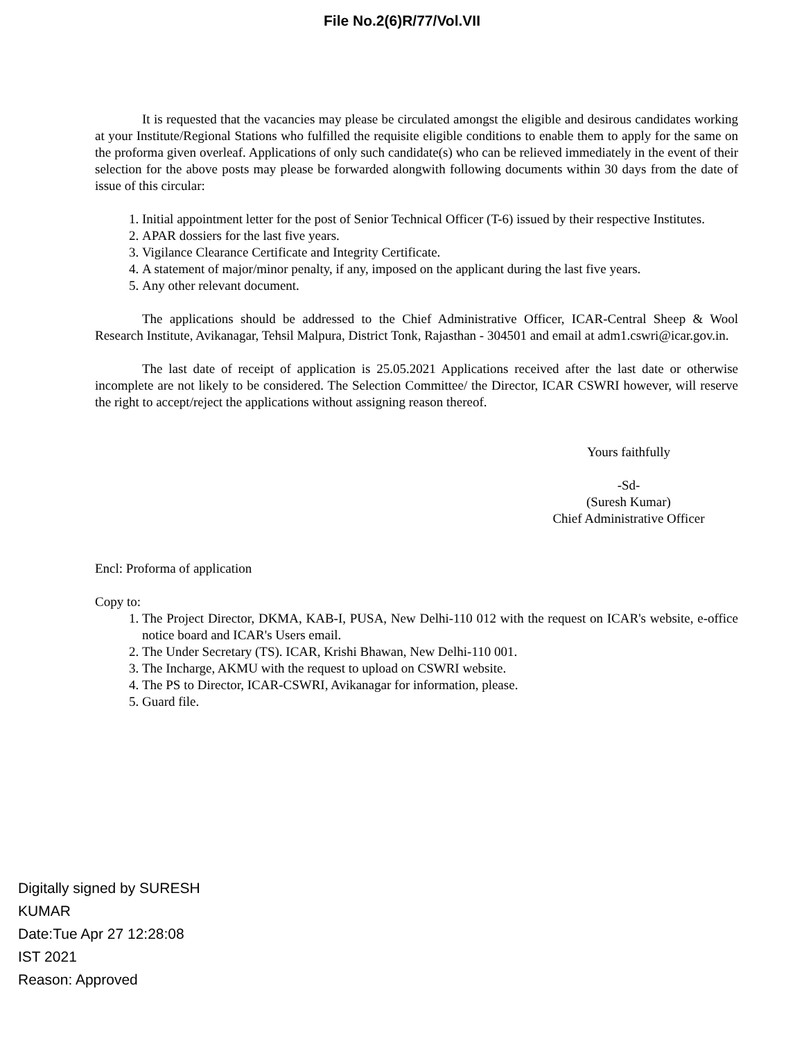File No.2(6)R/77/Vol.VII
It is requested that the vacancies may please be circulated amongst the eligible and desirous candidates working at your Institute/Regional Stations who fulfilled the requisite eligible conditions to enable them to apply for the same on the proforma given overleaf. Applications of only such candidate(s) who can be relieved immediately in the event of their selection for the above posts may please be forwarded alongwith following documents within 30 days from the date of issue of this circular:
1. Initial appointment letter for the post of Senior Technical Officer (T-6) issued by their respective Institutes.
2. APAR dossiers for the last five years.
3. Vigilance Clearance Certificate and Integrity Certificate.
4. A statement of major/minor penalty, if any, imposed on the applicant during the last five years.
5. Any other relevant document.
The applications should be addressed to the Chief Administrative Officer, ICAR-Central Sheep & Wool Research Institute, Avikanagar, Tehsil Malpura, District Tonk, Rajasthan - 304501 and email at adm1.cswri@icar.gov.in.
The last date of receipt of application is 25.05.2021 Applications received after the last date or otherwise incomplete are not likely to be considered. The Selection Committee/ the Director, ICAR CSWRI however, will reserve the right to accept/reject the applications without assigning reason thereof.
Yours faithfully
-Sd-
(Suresh Kumar)
Chief Administrative Officer
Encl: Proforma of application
Copy to:
1. The Project Director, DKMA, KAB-I, PUSA, New Delhi-110 012 with the request on ICAR's website, e-office notice board and ICAR's Users email.
2. The Under Secretary (TS). ICAR, Krishi Bhawan, New Delhi-110 001.
3. The Incharge, AKMU with the request to upload on CSWRI website.
4. The PS to Director, ICAR-CSWRI, Avikanagar for information, please.
5. Guard file.
Digitally signed by SURESH KUMAR
Date:Tue Apr 27 12:28:08 IST 2021
Reason: Approved